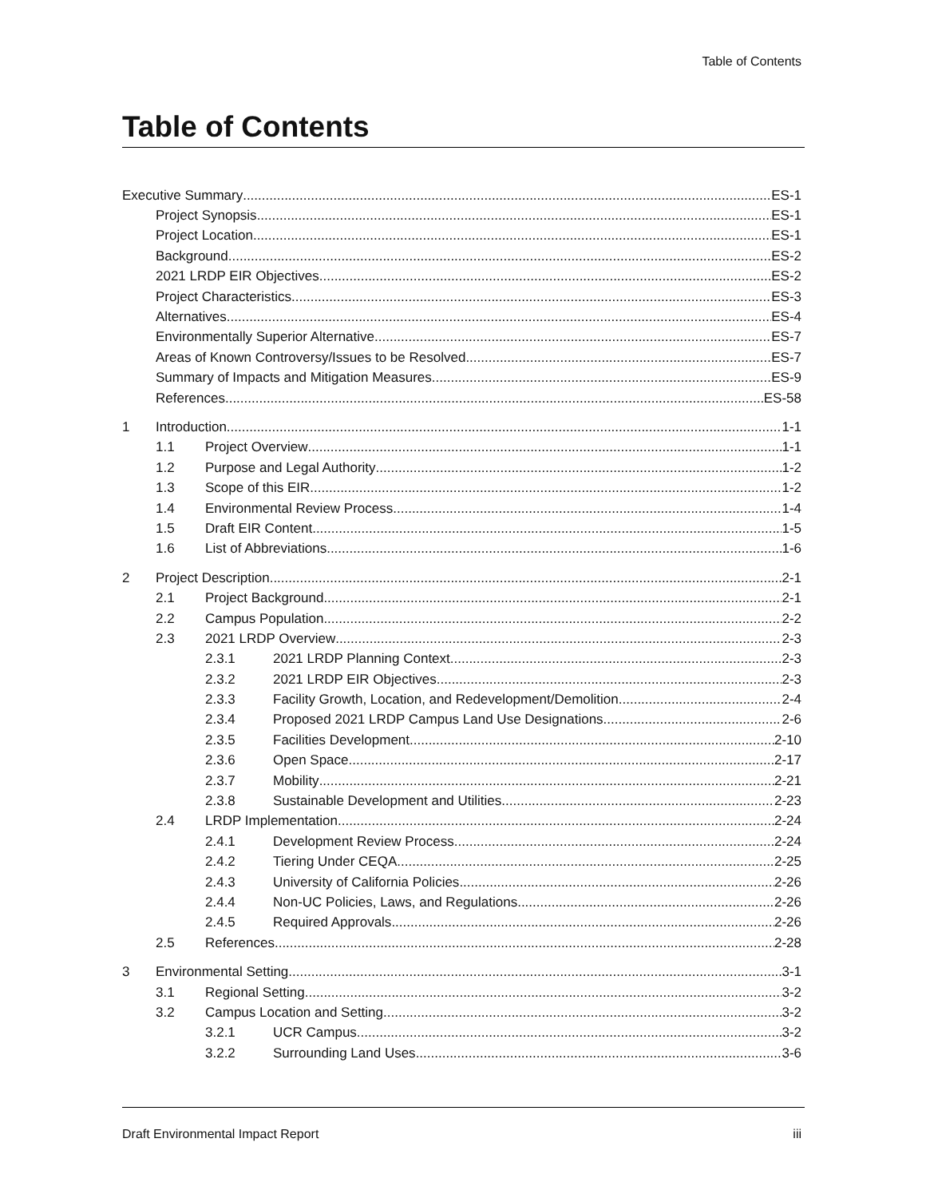Table of Contents
Table of Contents
Executive Summary ES-1
Project Synopsis ES-1
Project Location ES-1
Background ES-2
2021 LRDP EIR Objectives ES-2
Project Characteristics ES-3
Alternatives ES-4
Environmentally Superior Alternative ES-7
Areas of Known Controversy/Issues to be Resolved ES-7
Summary of Impacts and Mitigation Measures ES-9
References ES-58
1 Introduction 1-1
1.1 Project Overview 1-1
1.2 Purpose and Legal Authority 1-2
1.3 Scope of this EIR 1-2
1.4 Environmental Review Process 1-4
1.5 Draft EIR Content 1-5
1.6 List of Abbreviations 1-6
2 Project Description 2-1
2.1 Project Background 2-1
2.2 Campus Population 2-2
2.3 2021 LRDP Overview 2-3
2.3.1 2021 LRDP Planning Context 2-3
2.3.2 2021 LRDP EIR Objectives 2-3
2.3.3 Facility Growth, Location, and Redevelopment/Demolition 2-4
2.3.4 Proposed 2021 LRDP Campus Land Use Designations 2-6
2.3.5 Facilities Development 2-10
2.3.6 Open Space 2-17
2.3.7 Mobility 2-21
2.3.8 Sustainable Development and Utilities 2-23
2.4 LRDP Implementation 2-24
2.4.1 Development Review Process 2-24
2.4.2 Tiering Under CEQA 2-25
2.4.3 University of California Policies 2-26
2.4.4 Non-UC Policies, Laws, and Regulations 2-26
2.4.5 Required Approvals 2-26
2.5 References 2-28
3 Environmental Setting 3-1
3.1 Regional Setting 3-2
3.2 Campus Location and Setting 3-2
3.2.1 UCR Campus 3-2
3.2.2 Surrounding Land Uses 3-6
Draft Environmental Impact Report iii